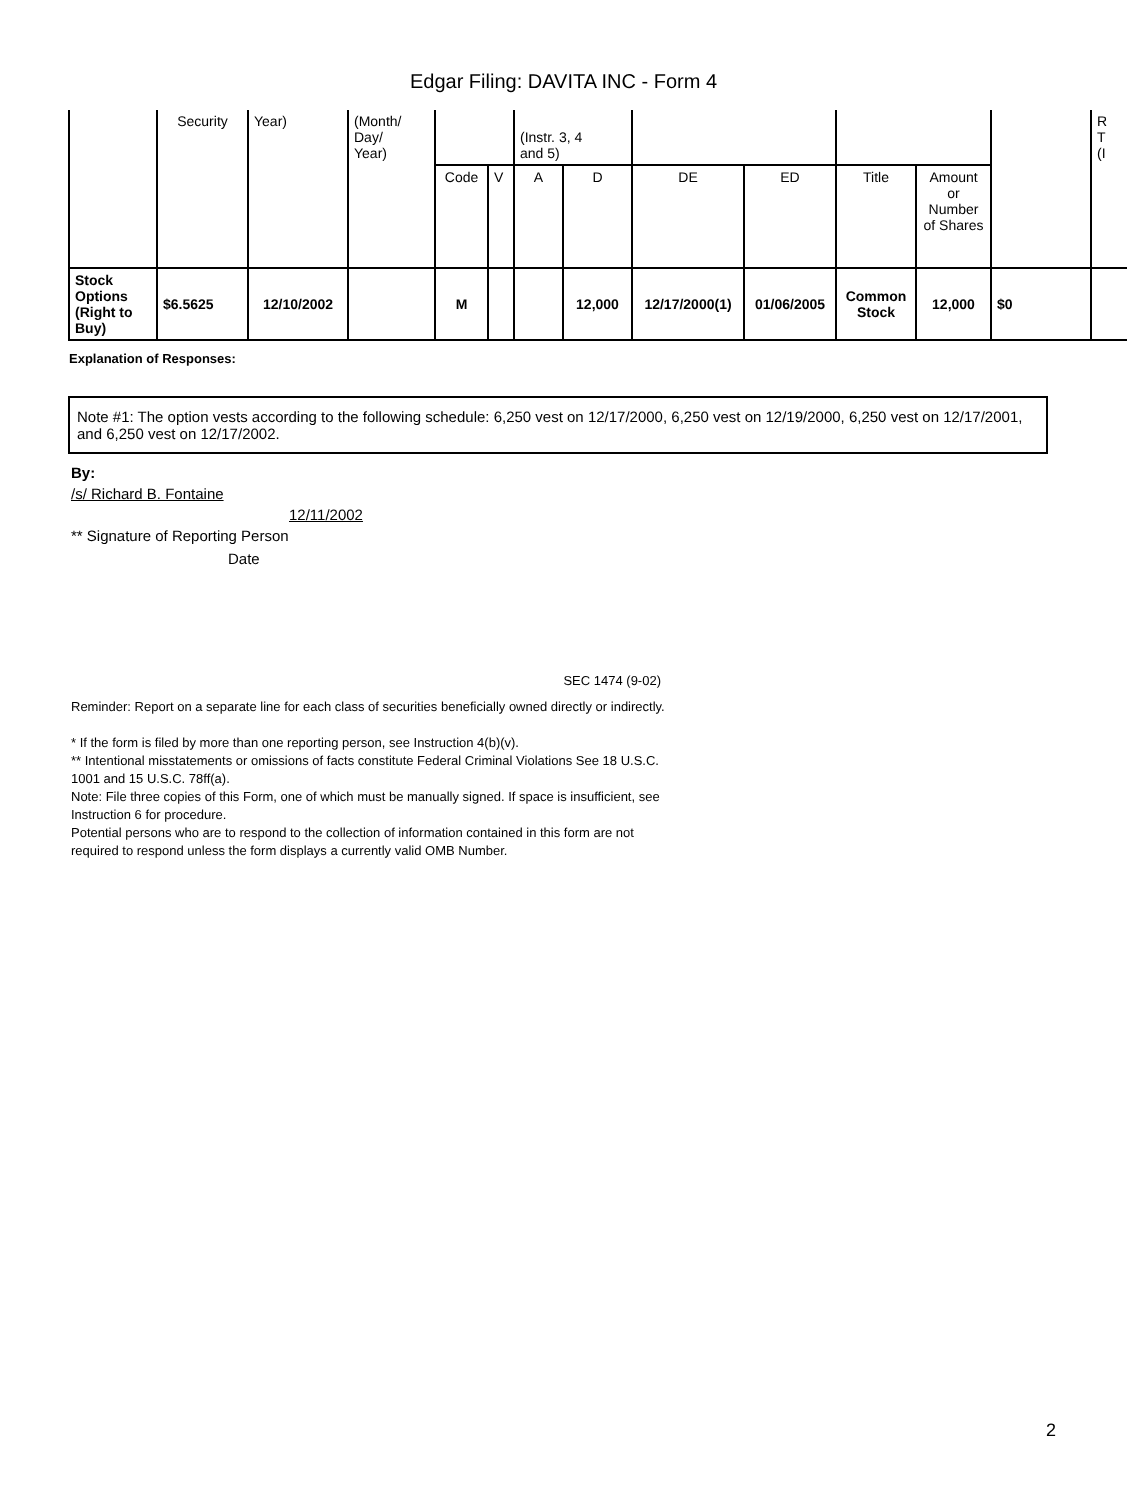Edgar Filing: DAVITA INC - Form 4
| | Security | Year) | (Month/ Day/ Year) | | | (Instr. 3, 4 and 5) | | | | | | | R T (I |
| | | | | Code | V | A | D | DE | ED | Title | Amount or Number of Shares | | |
| Stock Options (Right to Buy) | $6.5625 | 12/10/2002 | | M | | | 12,000 | 12/17/2000(1) | 01/06/2005 | Common Stock | 12,000 | $0 | |
Explanation of Responses:
Note #1: The option vests according to the following schedule: 6,250 vest on 12/17/2000, 6,250 vest on 12/19/2000, 6,250 vest on 12/17/2001, and 6,250 vest on 12/17/2002.
By:
/s/ Richard B. Fontaine
12/11/2002
** Signature of Reporting Person
Date
SEC 1474 (9-02)
Reminder: Report on a separate line for each class of securities beneficially owned directly or indirectly.
* If the form is filed by more than one reporting person, see Instruction 4(b)(v).
** Intentional misstatements or omissions of facts constitute Federal Criminal Violations See 18 U.S.C. 1001 and 15 U.S.C. 78ff(a).
Note: File three copies of this Form, one of which must be manually signed. If space is insufficient, see Instruction 6 for procedure.
Potential persons who are to respond to the collection of information contained in this form are not
required to respond unless the form displays a currently valid OMB Number.
2